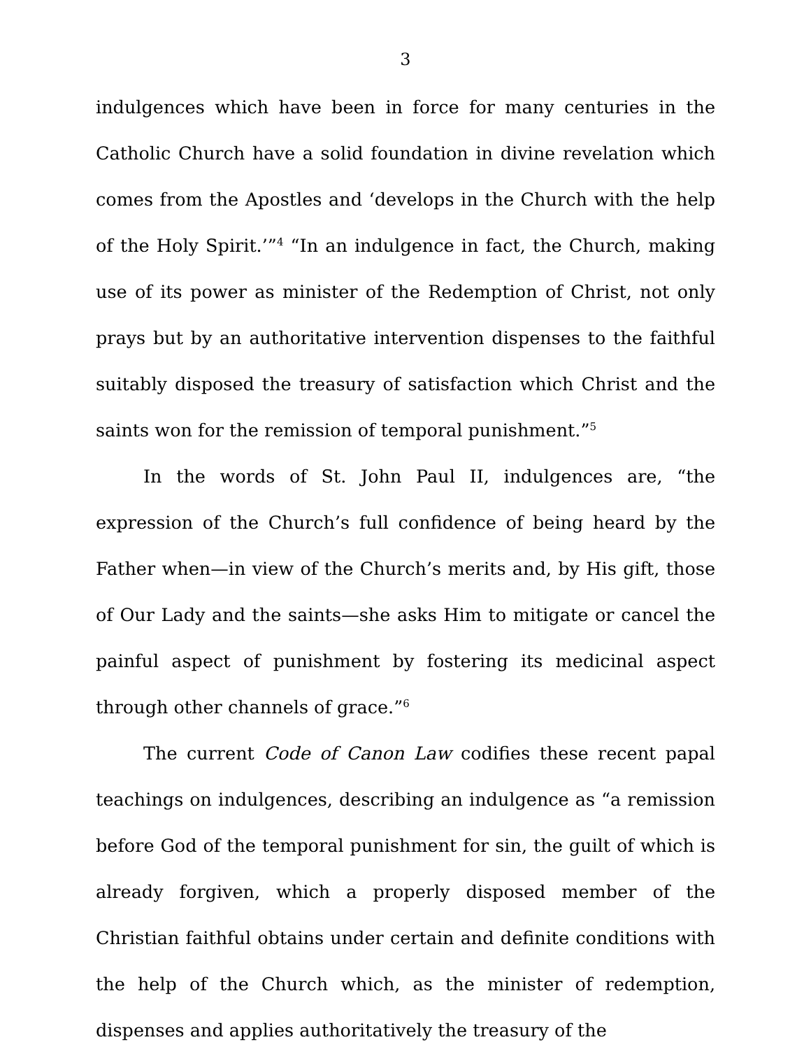3
indulgences which have been in force for many centuries in the Catholic Church have a solid foundation in divine revelation which comes from the Apostles and ‘develops in the Church with the help of the Holy Spirit.’”<sup>4</sup> “In an indulgence in fact, the Church, making use of its power as minister of the Redemption of Christ, not only prays but by an authoritative intervention dispenses to the faithful suitably disposed the treasury of satisfaction which Christ and the saints won for the remission of temporal punishment.”<sup>5</sup>
In the words of St. John Paul II, indulgences are, “the expression of the Church’s full confidence of being heard by the Father when—in view of the Church’s merits and, by His gift, those of Our Lady and the saints—she asks Him to mitigate or cancel the painful aspect of punishment by fostering its medicinal aspect through other channels of grace.”<sup>6</sup>
The current Code of Canon Law codifies these recent papal teachings on indulgences, describing an indulgence as “a remission before God of the temporal punishment for sin, the guilt of which is already forgiven, which a properly disposed member of the Christian faithful obtains under certain and definite conditions with the help of the Church which, as the minister of redemption, dispenses and applies authoritatively the treasury of the